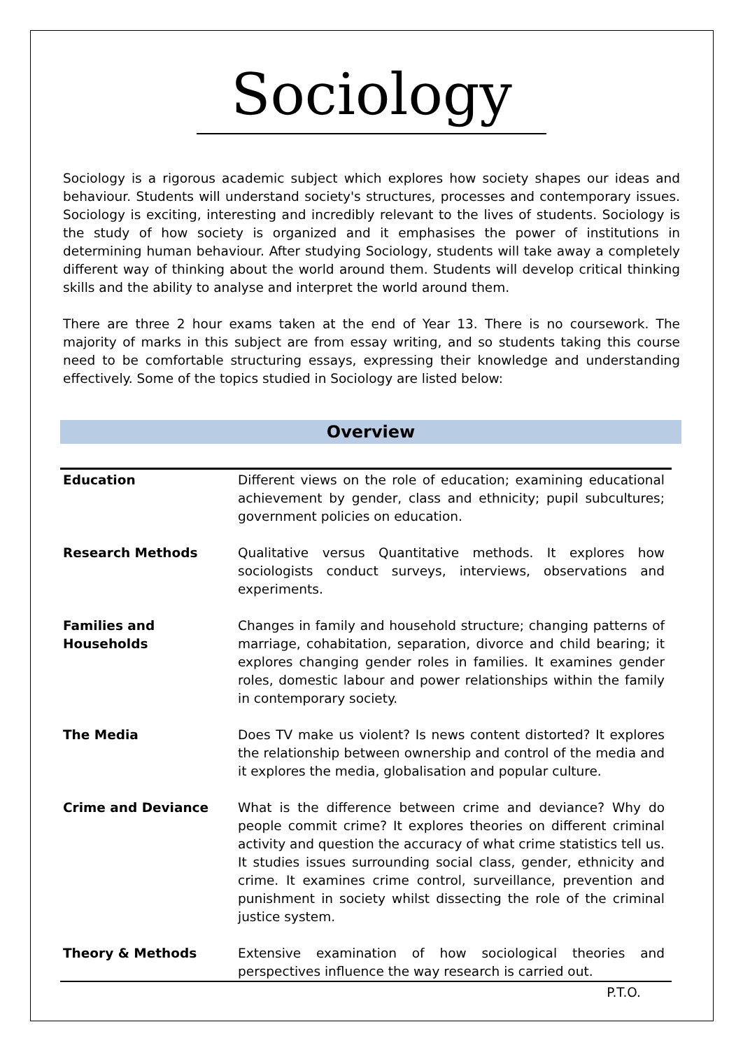Sociology
Sociology is a rigorous academic subject which explores how society shapes our ideas and behaviour. Students will understand society's structures, processes and contemporary issues. Sociology is exciting, interesting and incredibly relevant to the lives of students. Sociology is the study of how society is organized and it emphasises the power of institutions in determining human behaviour. After studying Sociology, students will take away a completely different way of thinking about the world around them. Students will develop critical thinking skills and the ability to analyse and interpret the world around them.
There are three 2 hour exams taken at the end of Year 13. There is no coursework. The majority of marks in this subject are from essay writing, and so students taking this course need to be comfortable structuring essays, expressing their knowledge and understanding effectively. Some of the topics studied in Sociology are listed below:
Overview
| Education | Different views on the role of education; examining educational achievement by gender, class and ethnicity; pupil subcultures; government policies on education. |
| Research Methods | Qualitative versus Quantitative methods. It explores how sociologists conduct surveys, interviews, observations and experiments. |
| Families and Households | Changes in family and household structure; changing patterns of marriage, cohabitation, separation, divorce and child bearing; it explores changing gender roles in families. It examines gender roles, domestic labour and power relationships within the family in contemporary society. |
| The Media | Does TV make us violent? Is news content distorted? It explores the relationship between ownership and control of the media and it explores the media, globalisation and popular culture. |
| Crime and Deviance | What is the difference between crime and deviance? Why do people commit crime? It explores theories on different criminal activity and question the accuracy of what crime statistics tell us. It studies issues surrounding social class, gender, ethnicity and crime. It examines crime control, surveillance, prevention and punishment in society whilst dissecting the role of the criminal justice system. |
| Theory & Methods | Extensive examination of how sociological theories and perspectives influence the way research is carried out. |
P.T.O.